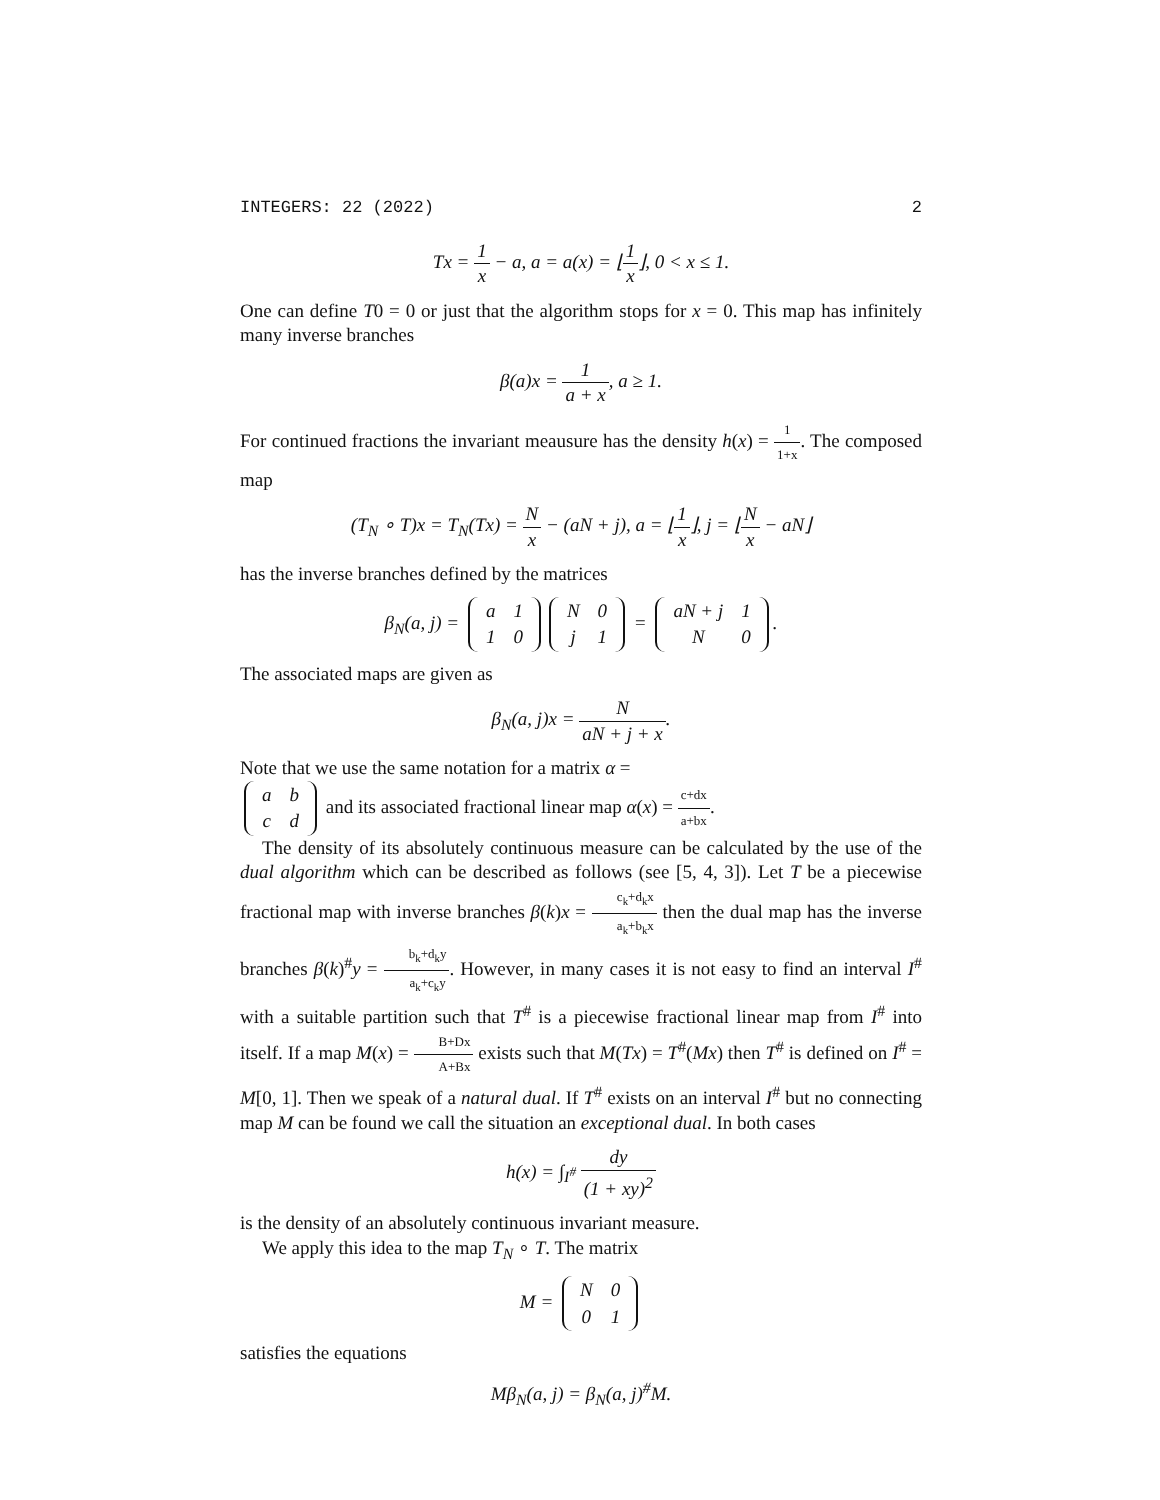INTEGERS: 22 (2022) 2
Tx = 1 x − a, a = a(x) = ⌊1 x⌋, 0 < x ≤ 1.
One can define T0 = 0 or just that the algorithm stops for x = 0. This map has infinitely many inverse branches
β(a)x = 1 a + x, a ≥ 1.
For continued fractions the invariant meausure has the density h(x) = 1 1+x. The composed map
(T<sub>N</sub> ∘ T)x = T<sub>N</sub>(Tx) = N x − (aN + j), a = ⌊1 x⌋, j = ⌊N x − aN⌋
has the inverse branches defined by the matrices
β<sub>N</sub>(a, j) =
| a | 1 |
| 1 | 0 |
| N | 0 |
| j | 1 |
=
| aN + j | 1 |
| N | 0 |
.
The associated maps are given as
β<sub>N</sub>(a, j)x = N aN + j + x.
Note that we use the same notation for a matrix α =
| a | b |
| c | d |
and its associated fractional linear map α(x) = c+dx a+bx.
The density of its absolutely continuous measure can be calculated by the use of the dual algorithm which can be described as follows (see [5, 4, 3]). Let T be a piecewise fractional map with inverse branches β(k)x = c<sub>k</sub>+d<sub>k</sub>x a<sub>k</sub>+b<sub>k</sub>x then the dual map has the inverse branches β(k)<sup>#</sup>y = b<sub>k</sub>+d<sub>k</sub>y a<sub>k</sub>+c<sub>k</sub>y. However, in many cases it is not easy to find an interval I<sup>#</sup> with a suitable partition such that T<sup>#</sup> is a piecewise fractional linear map from I<sup>#</sup> into itself. If a map M(x) = B+Dx A+Bx exists such that M(Tx) = T<sup>#</sup>(Mx) then T<sup>#</sup> is defined on I<sup>#</sup> = M[0, 1]. Then we speak of a natural dual. If T<sup>#</sup> exists on an interval I<sup>#</sup> but no connecting map M can be found we call the situation an exceptional dual. In both cases
h(x) = ∫<sub>I<sup>#</sup></sub> dy (1 + xy)<sup>2</sup>
is the density of an absolutely continuous invariant measure.
We apply this idea to the map T<sub>N</sub> ∘ T. The matrix
M =
| N | 0 |
| 0 | 1 |
satisfies the equations
Mβ<sub>N</sub>(a, j) = β<sub>N</sub>(a, j)<sup>#</sup>M.